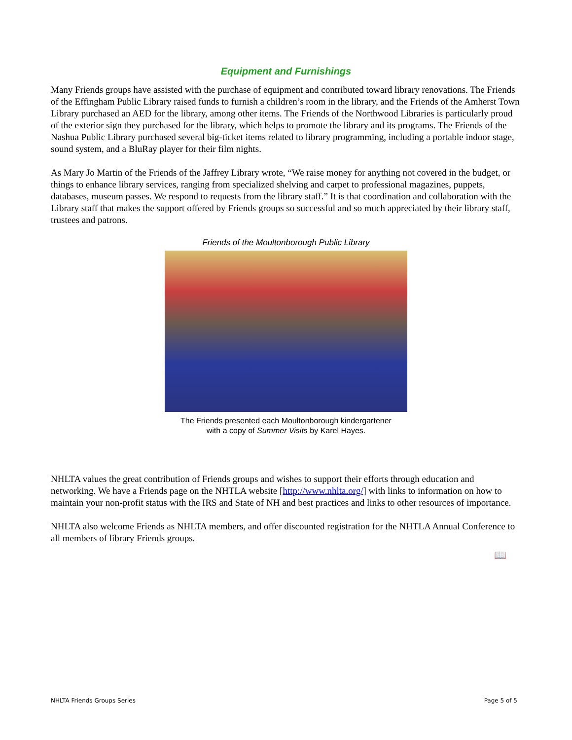Equipment and Furnishings
Many Friends groups have assisted with the purchase of equipment and contributed toward library renovations. The Friends of the Effingham Public Library raised funds to furnish a children’s room in the library, and the Friends of the Amherst Town Library purchased an AED for the library, among other items. The Friends of the Northwood Libraries is particularly proud of the exterior sign they purchased for the library, which helps to promote the library and its programs. The Friends of the Nashua Public Library purchased several big-ticket items related to library programming, including a portable indoor stage, sound system, and a BluRay player for their film nights.
As Mary Jo Martin of the Friends of the Jaffrey Library wrote, “We raise money for anything not covered in the budget, or things to enhance library services, ranging from specialized shelving and carpet to professional magazines, puppets, databases, museum passes. We respond to requests from the library staff.” It is that coordination and collaboration with the Library staff that makes the support offered by Friends groups so successful and so much appreciated by their library staff, trustees and patrons.
Friends of the Moultonborough Public Library
The Friends presented each Moultonborough kindergartener
with a copy of Summer Visits by Karel Hayes.
NHLTA values the great contribution of Friends groups and wishes to support their efforts through education and networking. We have a Friends page on the NHTLA website [http://www.nhlta.org/] with links to information on how to maintain your non-profit status with the IRS and State of NH and best practices and links to other resources of importance.
NHLTA also welcome Friends as NHLTA members, and offer discounted registration for the NHTLA Annual Conference to all members of library Friends groups.
📖
NHLTA Friends Groups Series Page 5 of 5